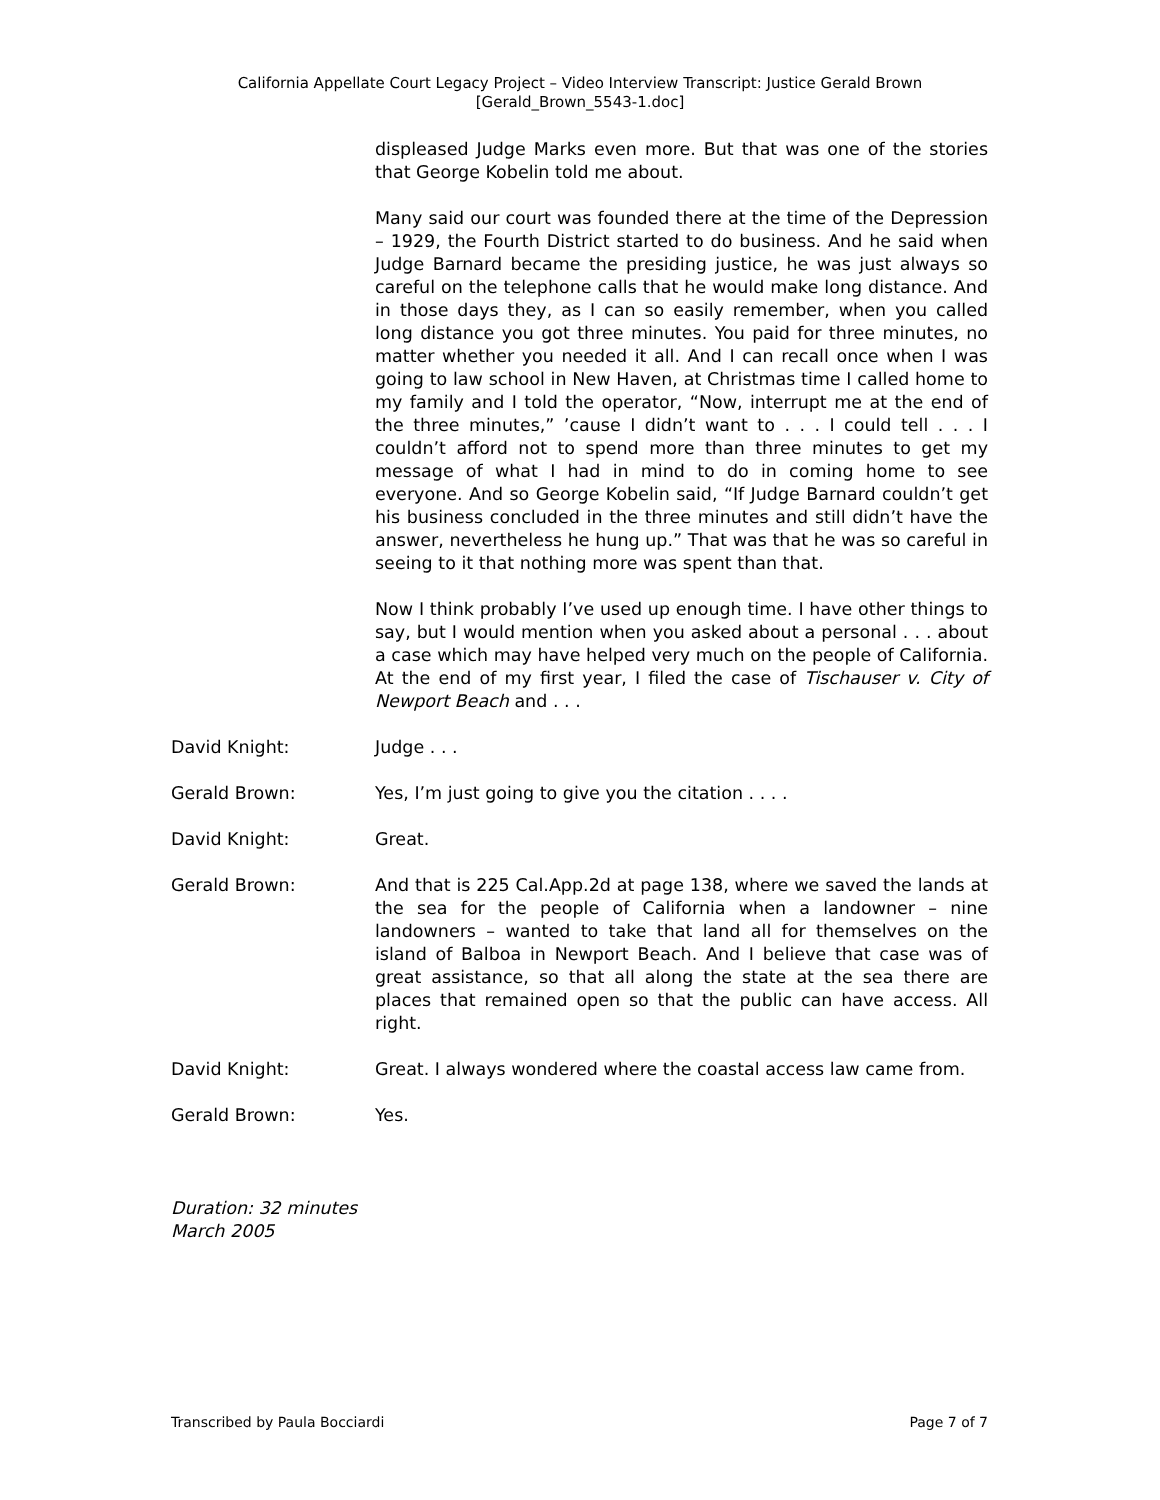California Appellate Court Legacy Project – Video Interview Transcript: Justice Gerald Brown
[Gerald_Brown_5543-1.doc]
displeased Judge Marks even more. But that was one of the stories that George Kobelin told me about.
Many said our court was founded there at the time of the Depression – 1929, the Fourth District started to do business. And he said when Judge Barnard became the presiding justice, he was just always so careful on the telephone calls that he would make long distance. And in those days they, as I can so easily remember, when you called long distance you got three minutes. You paid for three minutes, no matter whether you needed it all. And I can recall once when I was going to law school in New Haven, at Christmas time I called home to my family and I told the operator, “Now, interrupt me at the end of the three minutes,” ’cause I didn’t want to . . . I could tell . . . I couldn’t afford not to spend more than three minutes to get my message of what I had in mind to do in coming home to see everyone. And so George Kobelin said, “If Judge Barnard couldn’t get his business concluded in the three minutes and still didn’t have the answer, nevertheless he hung up.” That was that he was so careful in seeing to it that nothing more was spent than that.
Now I think probably I’ve used up enough time. I have other things to say, but I would mention when you asked about a personal . . . about a case which may have helped very much on the people of California. At the end of my first year, I filed the case of Tischauser v. City of Newport Beach and . . .
David Knight: Judge . . .
Gerald Brown: Yes, I’m just going to give you the citation . . . .
David Knight: Great.
Gerald Brown: And that is 225 Cal.App.2d at page 138, where we saved the lands at the sea for the people of California when a landowner – nine landowners – wanted to take that land all for themselves on the island of Balboa in Newport Beach. And I believe that case was of great assistance, so that all along the state at the sea there are places that remained open so that the public can have access. All right.
David Knight: Great. I always wondered where the coastal access law came from.
Gerald Brown: Yes.
Duration: 32 minutes
March 2005
Transcribed by Paula Bocciardi Page 7 of 7